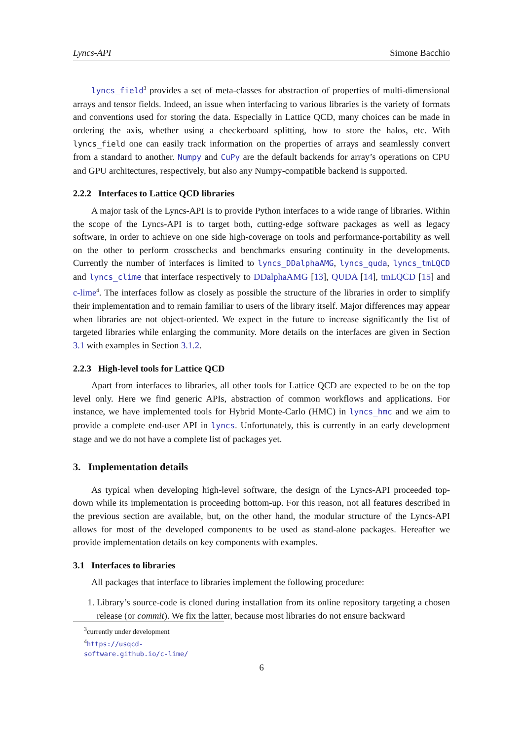Lyncs-API Simone Bacchio
lyncs_field<sup>3</sup> provides a set of meta-classes for abstraction of properties of multi-dimensional arrays and tensor fields. Indeed, an issue when interfacing to various libraries is the variety of formats and conventions used for storing the data. Especially in Lattice QCD, many choices can be made in ordering the axis, whether using a checkerboard splitting, how to store the halos, etc. With lyncs_field one can easily track information on the properties of arrays and seamlessly convert from a standard to another. Numpy and CuPy are the default backends for array’s operations on CPU and GPU architectures, respectively, but also any Numpy-compatible backend is supported.
2.2.2 Interfaces to Lattice QCD libraries
A major task of the Lyncs-API is to provide Python interfaces to a wide range of libraries. Within the scope of the Lyncs-API is to target both, cutting-edge software packages as well as legacy software, in order to achieve on one side high-coverage on tools and performance-portability as well on the other to perform crosschecks and benchmarks ensuring continuity in the developments. Currently the number of interfaces is limited to lyncs_DDalphaAMG, lyncs_quda, lyncs_tmLQCD and lyncs_clime that interface respectively to DDalphaAMG [13], QUDA [14], tmLQCD [15] and c-lime<sup>4</sup>. The interfaces follow as closely as possible the structure of the libraries in order to simplify their implementation and to remain familiar to users of the library itself. Major differences may appear when libraries are not object-oriented. We expect in the future to increase significantly the list of targeted libraries while enlarging the community. More details on the interfaces are given in Section 3.1 with examples in Section 3.1.2.
2.2.3 High-level tools for Lattice QCD
Apart from interfaces to libraries, all other tools for Lattice QCD are expected to be on the top level only. Here we find generic APIs, abstraction of common workflows and applications. For instance, we have implemented tools for Hybrid Monte-Carlo (HMC) in lyncs_hmc and we aim to provide a complete end-user API in lyncs. Unfortunately, this is currently in an early development stage and we do not have a complete list of packages yet.
3. Implementation details
As typical when developing high-level software, the design of the Lyncs-API proceeded top-down while its implementation is proceeding bottom-up. For this reason, not all features described in the previous section are available, but, on the other hand, the modular structure of the Lyncs-API allows for most of the developed components to be used as stand-alone packages. Hereafter we provide implementation details on key components with examples.
3.1 Interfaces to libraries
All packages that interface to libraries implement the following procedure:
1. Library’s source-code is cloned during installation from its online repository targeting a chosen release (or commit). We fix the latter, because most libraries do not ensure backward
<sup>3</sup> currently under development
<sup>4</sup> https://usqcd-software.github.io/c-lime/
6